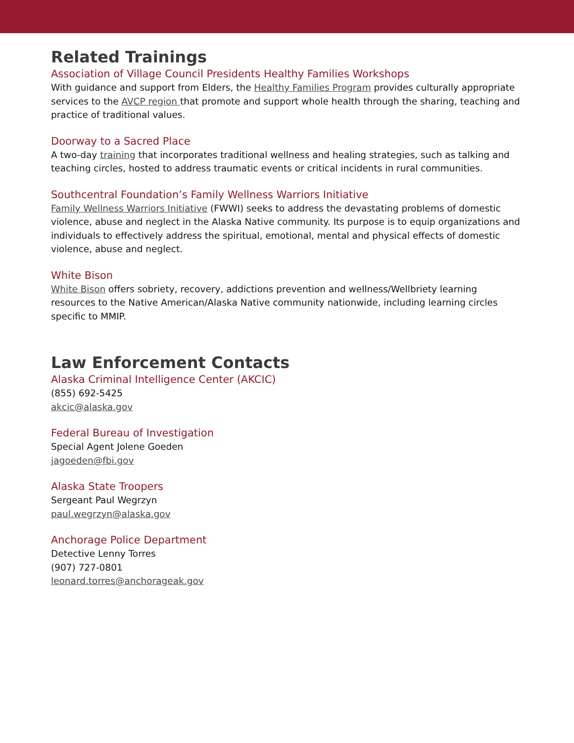Related Trainings
Association of Village Council Presidents Healthy Families Workshops
With guidance and support from Elders, the Healthy Families Program provides culturally appropriate services to the AVCP region that promote and support whole health through the sharing, teaching and practice of traditional values.
Doorway to a Sacred Place
A two-day training that incorporates traditional wellness and healing strategies, such as talking and teaching circles, hosted to address traumatic events or critical incidents in rural communities.
Southcentral Foundation’s Family Wellness Warriors Initiative
Family Wellness Warriors Initiative (FWWI) seeks to address the devastating problems of domestic violence, abuse and neglect in the Alaska Native community. Its purpose is to equip organizations and individuals to effectively address the spiritual, emotional, mental and physical effects of domestic violence, abuse and neglect.
White Bison
White Bison offers sobriety, recovery, addictions prevention and wellness/Wellbriety learning resources to the Native American/Alaska Native community nationwide, including learning circles specific to MMIP.
Law Enforcement Contacts
Alaska Criminal Intelligence Center (AKCIC)
(855) 692-5425
akcic@alaska.gov
Federal Bureau of Investigation
Special Agent Jolene Goeden
jagoeden@fbi.gov
Alaska State Troopers
Sergeant Paul Wegrzyn
paul.wegrzyn@alaska.gov
Anchorage Police Department
Detective Lenny Torres
(907) 727-0801
leonard.torres@anchorageak.gov